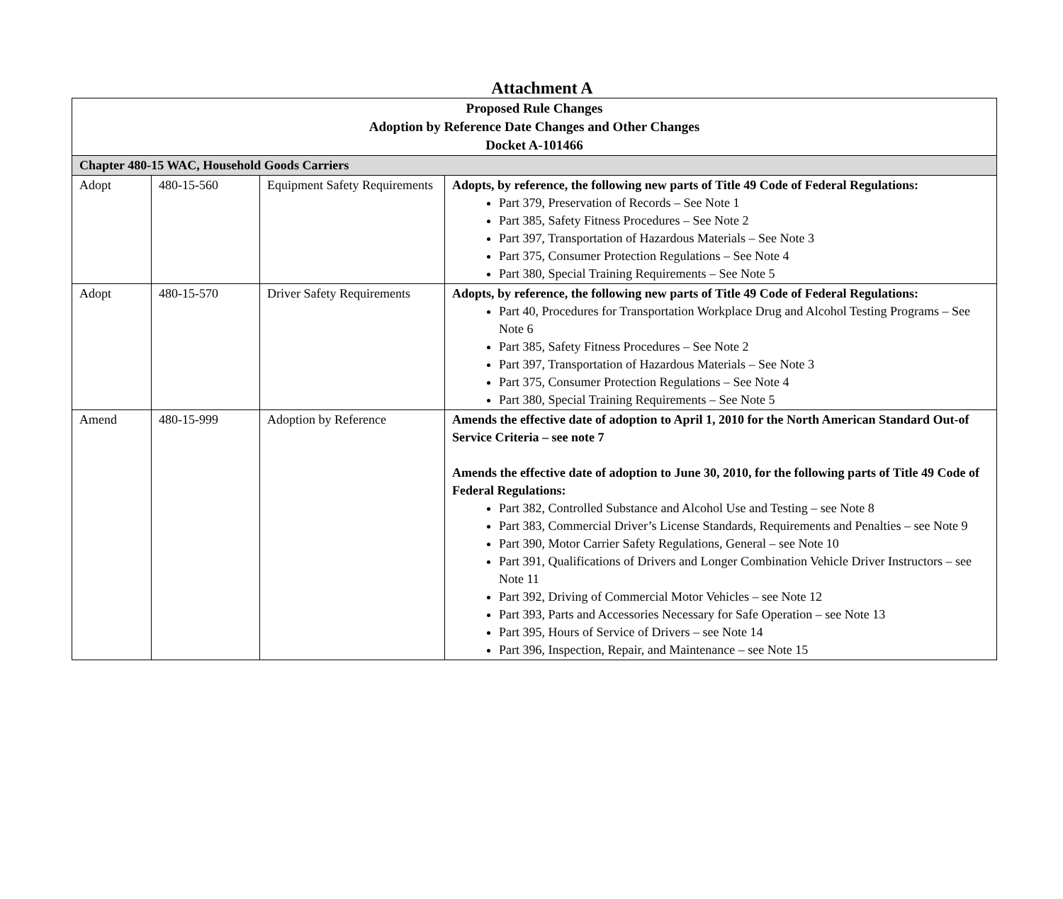Attachment A
| Proposed Rule Changes Adoption by Reference Date Changes and Other Changes Docket A-101466 | | | |
| --- | --- | --- | --- |
| Chapter 480-15 WAC, Household Goods Carriers | | | |
| Adopt | 480-15-560 | Equipment Safety Requirements | Adopts, by reference, the following new parts of Title 49 Code of Federal Regulations: Part 379, Preservation of Records – See Note 1 Part 385, Safety Fitness Procedures – See Note 2 Part 397, Transportation of Hazardous Materials – See Note 3 Part 375, Consumer Protection Regulations – See Note 4 Part 380, Special Training Requirements – See Note 5 |
| Adopt | 480-15-570 | Driver Safety Requirements | Adopts, by reference, the following new parts of Title 49 Code of Federal Regulations: Part 40, Procedures for Transportation Workplace Drug and Alcohol Testing Programs – See Note 6 Part 385, Safety Fitness Procedures – See Note 2 Part 397, Transportation of Hazardous Materials – See Note 3 Part 375, Consumer Protection Regulations – See Note 4 Part 380, Special Training Requirements – See Note 5 |
| Amend | 480-15-999 | Adoption by Reference | Amends the effective date of adoption to April 1, 2010 for the North American Standard Out-of Service Criteria – see note 7 Amends the effective date of adoption to June 30, 2010, for the following parts of Title 49 Code of Federal Regulations: Part 382, Controlled Substance and Alcohol Use and Testing – see Note 8 Part 383, Commercial Driver’s License Standards, Requirements and Penalties – see Note 9 Part 390, Motor Carrier Safety Regulations, General – see Note 10 Part 391, Qualifications of Drivers and Longer Combination Vehicle Driver Instructors – see Note 11 Part 392, Driving of Commercial Motor Vehicles – see Note 12 Part 393, Parts and Accessories Necessary for Safe Operation – see Note 13 Part 395, Hours of Service of Drivers – see Note 14 Part 396, Inspection, Repair, and Maintenance – see Note 15 |